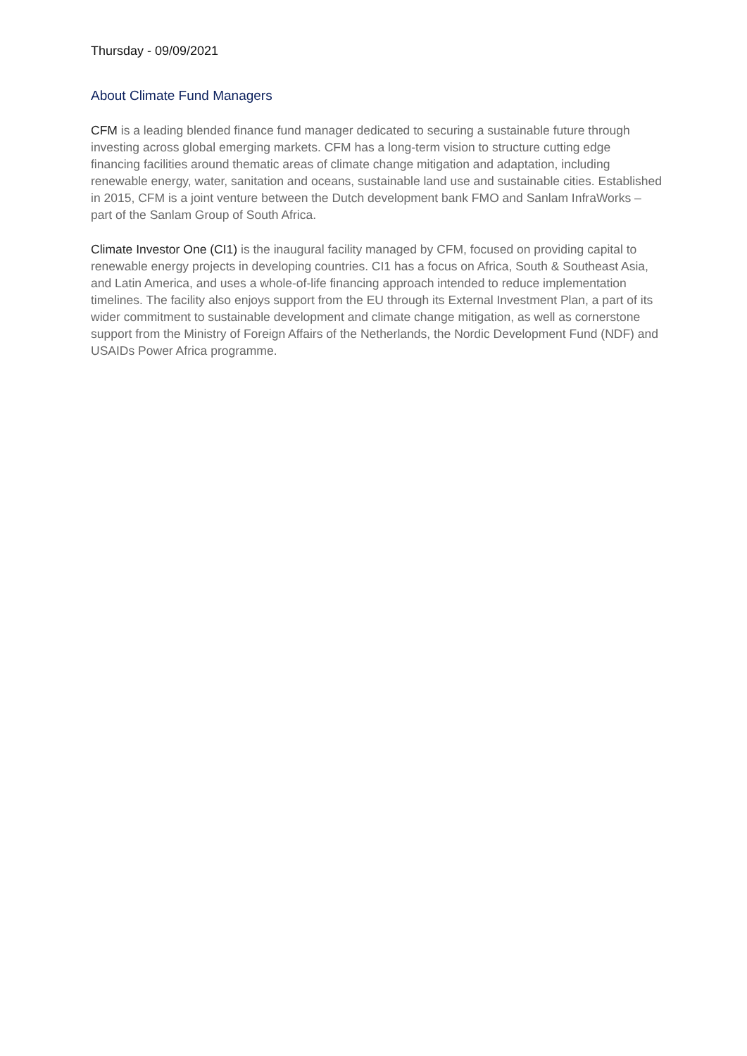Thursday - 09/09/2021
About Climate Fund Managers
CFM is a leading blended finance fund manager dedicated to securing a sustainable future through investing across global emerging markets. CFM has a long-term vision to structure cutting edge financing facilities around thematic areas of climate change mitigation and adaptation, including renewable energy, water, sanitation and oceans, sustainable land use and sustainable cities. Established in 2015, CFM is a joint venture between the Dutch development bank FMO and Sanlam InfraWorks – part of the Sanlam Group of South Africa.
Climate Investor One (CI1) is the inaugural facility managed by CFM, focused on providing capital to renewable energy projects in developing countries. CI1 has a focus on Africa, South & Southeast Asia, and Latin America, and uses a whole-of-life financing approach intended to reduce implementation timelines. The facility also enjoys support from the EU through its External Investment Plan, a part of its wider commitment to sustainable development and climate change mitigation, as well as cornerstone support from the Ministry of Foreign Affairs of the Netherlands, the Nordic Development Fund (NDF) and USAIDs Power Africa programme.